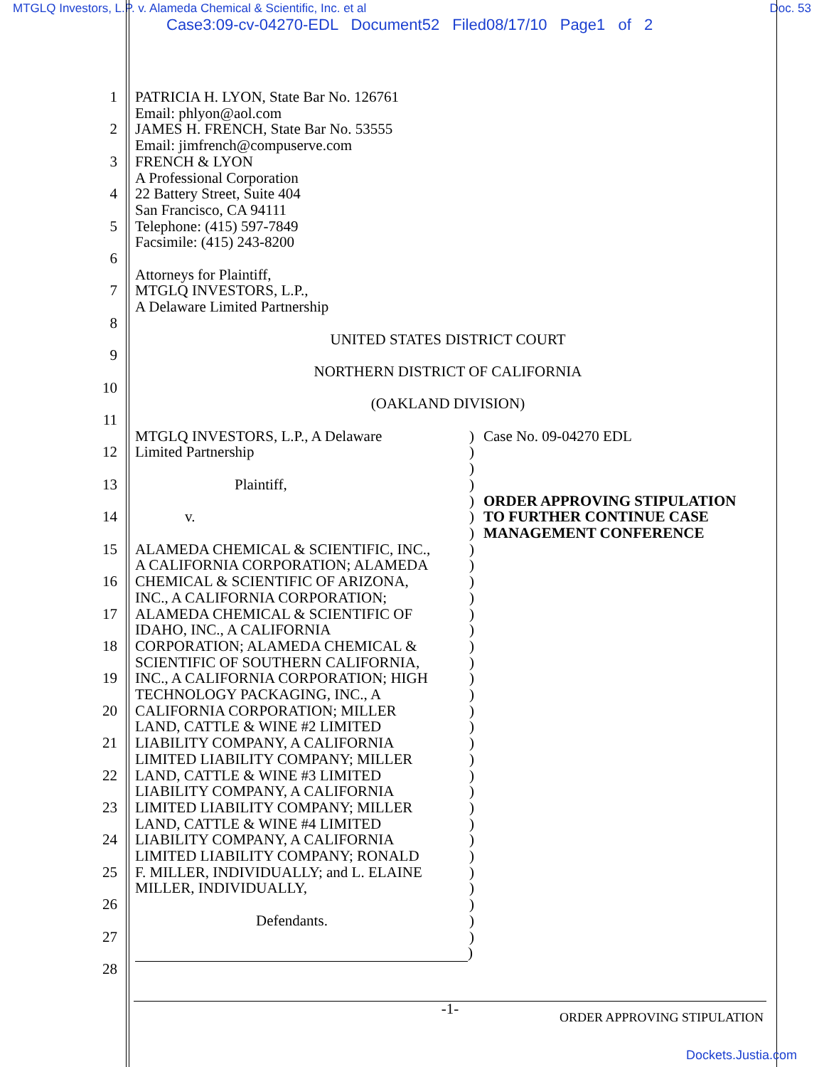MTGLQ Investors, L.P. v. Alameda Chemical & Scientific, Inc. et al Doc. 53
Case3:09-cv-04270-EDL Document52 Filed08/17/10 Page1 of 2
1 PATRICIA H. LYON, State Bar No. 126761
Email: phlyon@aol.com
2 JAMES H. FRENCH, State Bar No. 53555
Email: jimfrench@compuserve.com
3 FRENCH & LYON
A Professional Corporation
4 22 Battery Street, Suite 404
San Francisco, CA 94111
5 Telephone: (415) 597-7849
Facsimile: (415) 243-8200
6
Attorneys for Plaintiff,
7 MTGLQ INVESTORS, L.P.,
A Delaware Limited Partnership
8
UNITED STATES DISTRICT COURT
9
NORTHERN DISTRICT OF CALIFORNIA
10
(OAKLAND DIVISION)
11
MTGLQ INVESTORS, L.P., A Delaware) Case No. 09-04270 EDL
12 Limited Partnership)
)
13 Plaintiff,)
) ORDER APPROVING STIPULATION
14 v.) TO FURTHER CONTINUE CASE
) MANAGEMENT CONFERENCE
15 ALAMEDA CHEMICAL & SCIENTIFIC, INC.,)
A CALIFORNIA CORPORATION; ALAMEDA)
16 CHEMICAL & SCIENTIFIC OF ARIZONA,)
INC., A CALIFORNIA CORPORATION;)
17 ALAMEDA CHEMICAL & SCIENTIFIC OF)
IDAHO, INC., A CALIFORNIA)
18 CORPORATION; ALAMEDA CHEMICAL &)
SCIENTIFIC OF SOUTHERN CALIFORNIA,)
19 INC., A CALIFORNIA CORPORATION; HIGH)
TECHNOLOGY PACKAGING, INC., A)
20 CALIFORNIA CORPORATION; MILLER)
LAND, CATTLE & WINE #2 LIMITED)
21 LIABILITY COMPANY, A CALIFORNIA)
LIMITED LIABILITY COMPANY; MILLER)
22 LAND, CATTLE & WINE #3 LIMITED)
LIABILITY COMPANY, A CALIFORNIA)
23 LIMITED LIABILITY COMPANY; MILLER)
LAND, CATTLE & WINE #4 LIMITED)
24 LIABILITY COMPANY, A CALIFORNIA)
LIMITED LIABILITY COMPANY; RONALD)
25 F. MILLER, INDIVIDUALLY; and L. ELAINE)
MILLER, INDIVIDUALLY,)
26 )
Defendants.)
27 )
)
28
-1- ORDER APPROVING STIPULATION
Dockets.Justia.com